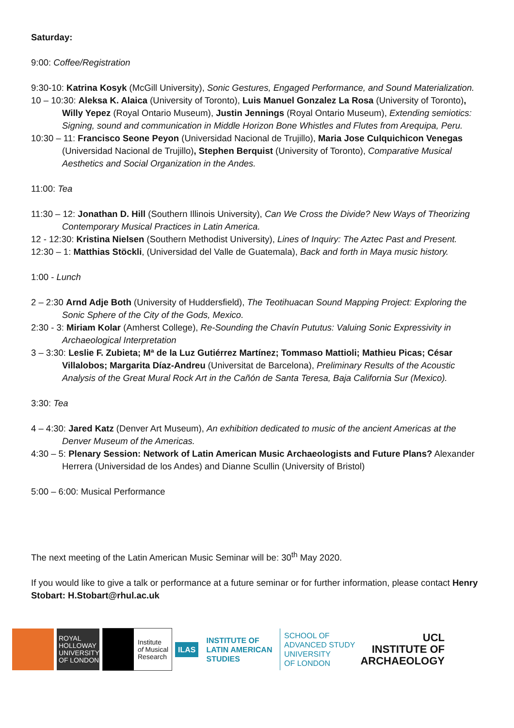Saturday:
9:00: Coffee/Registration
9:30-10: Katrina Kosyk (McGill University), Sonic Gestures, Engaged Performance, and Sound Materialization.
10 – 10:30: Aleksa K. Alaica (University of Toronto), Luis Manuel Gonzalez La Rosa (University of Toronto), Willy Yepez (Royal Ontario Museum), Justin Jennings (Royal Ontario Museum), Extending semiotics: Signing, sound and communication in Middle Horizon Bone Whistles and Flutes from Arequipa, Peru.
10:30 – 11: Francisco Seone Peyon (Universidad Nacional de Trujillo), Maria Jose Culquichicon Venegas (Universidad Nacional de Trujillo), Stephen Berquist (University of Toronto), Comparative Musical Aesthetics and Social Organization in the Andes.
11:00: Tea
11:30 – 12: Jonathan D. Hill (Southern Illinois University), Can We Cross the Divide? New Ways of Theorizing Contemporary Musical Practices in Latin America.
12 - 12:30: Kristina Nielsen (Southern Methodist University), Lines of Inquiry: The Aztec Past and Present.
12:30 – 1: Matthias Stöckli, (Universidad del Valle de Guatemala), Back and forth in Maya music history.
1:00 - Lunch
2 – 2:30 Arnd Adje Both (University of Huddersfield), The Teotihuacan Sound Mapping Project: Exploring the Sonic Sphere of the City of the Gods, Mexico.
2:30 - 3: Miriam Kolar (Amherst College), Re-Sounding the Chavín Pututus: Valuing Sonic Expressivity in Archaeological Interpretation
3 – 3:30: Leslie F. Zubieta; Mª de la Luz Gutiérrez Martínez; Tommaso Mattioli; Mathieu Picas; César Villalobos; Margarita Díaz-Andreu (Universitat de Barcelona), Preliminary Results of the Acoustic Analysis of the Great Mural Rock Art in the Cañón de Santa Teresa, Baja California Sur (Mexico).
3:30: Tea
4 – 4:30: Jared Katz (Denver Art Museum), An exhibition dedicated to music of the ancient Americas at the Denver Museum of the Americas.
4:30 – 5: Plenary Session: Network of Latin American Music Archaeologists and Future Plans? Alexander Herrera (Universidad de los Andes) and Dianne Scullin (University of Bristol)
5:00 – 6:00: Musical Performance
The next meeting of the Latin American Music Seminar will be: 30<sup>th</sup> May 2020.
If you would like to give a talk or performance at a future seminar or for further information, please contact Henry Stobart: H.Stobart@rhul.ac.uk
ROYAL
HOLLOWAY
UNIVERSITY
OF LONDON
Institute
of Musical
Research
ILAS INSTITUTE OF
LATIN AMERICAN
STUDIES
SCHOOL OF
ADVANCED STUDY
UNIVERSITY
OF LONDON
UCL
INSTITUTE OF
ARCHAEOLOGY